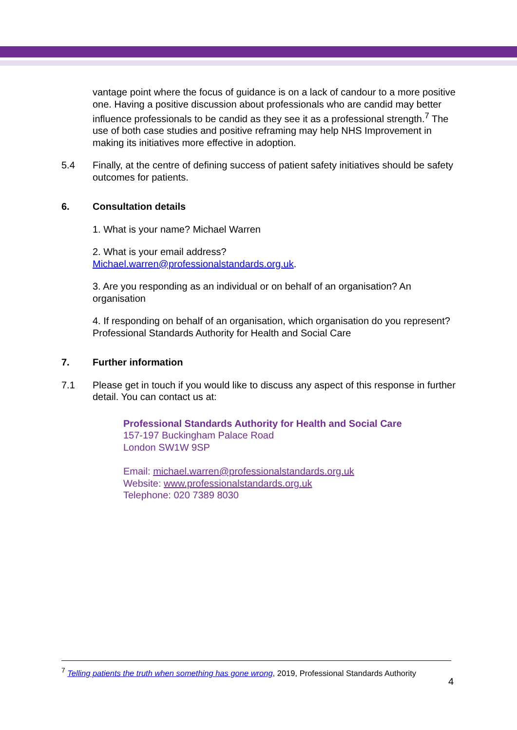vantage point where the focus of guidance is on a lack of candour to a more positive one. Having a positive discussion about professionals who are candid may better influence professionals to be candid as they see it as a professional strength.<sup>7</sup> The use of both case studies and positive reframing may help NHS Improvement in making its initiatives more effective in adoption.
5.4 Finally, at the centre of defining success of patient safety initiatives should be safety outcomes for patients.
6. Consultation details
1. What is your name? Michael Warren
2. What is your email address?
Michael.warren@professionalstandards.org.uk.
3. Are you responding as an individual or on behalf of an organisation? An organisation
4. If responding on behalf of an organisation, which organisation do you represent? Professional Standards Authority for Health and Social Care
7. Further information
7.1 Please get in touch if you would like to discuss any aspect of this response in further detail. You can contact us at:
Professional Standards Authority for Health and Social Care
157-197 Buckingham Palace Road
London SW1W 9SP
Email: michael.warren@professionalstandards.org.uk
Website: www.professionalstandards.org.uk
Telephone: 020 7389 8030
<sup>7</sup> Telling patients the truth when something has gone wrong, 2019, Professional Standards Authority
4